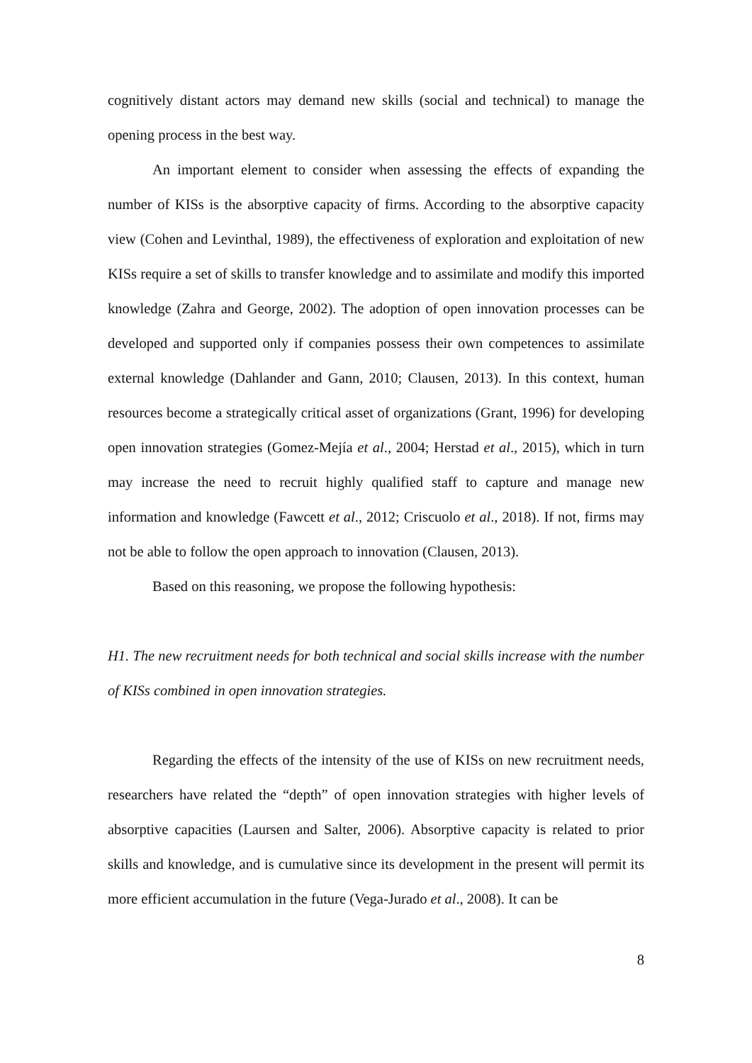cognitively distant actors may demand new skills (social and technical) to manage the opening process in the best way.
An important element to consider when assessing the effects of expanding the number of KISs is the absorptive capacity of firms. According to the absorptive capacity view (Cohen and Levinthal, 1989), the effectiveness of exploration and exploitation of new KISs require a set of skills to transfer knowledge and to assimilate and modify this imported knowledge (Zahra and George, 2002). The adoption of open innovation processes can be developed and supported only if companies possess their own competences to assimilate external knowledge (Dahlander and Gann, 2010; Clausen, 2013). In this context, human resources become a strategically critical asset of organizations (Grant, 1996) for developing open innovation strategies (Gomez-Mejía et al., 2004; Herstad et al., 2015), which in turn may increase the need to recruit highly qualified staff to capture and manage new information and knowledge (Fawcett et al., 2012; Criscuolo et al., 2018). If not, firms may not be able to follow the open approach to innovation (Clausen, 2013).
Based on this reasoning, we propose the following hypothesis:
H1. The new recruitment needs for both technical and social skills increase with the number of KISs combined in open innovation strategies.
Regarding the effects of the intensity of the use of KISs on new recruitment needs, researchers have related the “depth” of open innovation strategies with higher levels of absorptive capacities (Laursen and Salter, 2006). Absorptive capacity is related to prior skills and knowledge, and is cumulative since its development in the present will permit its more efficient accumulation in the future (Vega-Jurado et al., 2008). It can be
8